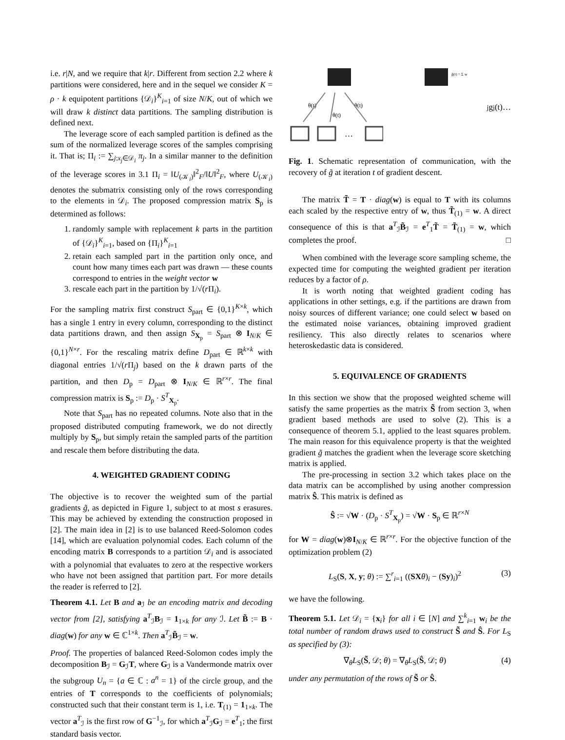i.e. r|N, and we require that k|r. Different from section 2.2 where k partitions were considered, here and in the sequel we consider K = ρ · k equipotent partitions {𝒟<sub>i</sub>}<sup>K</sup><sub>i=1</sub> of size N/K, out of which we will draw k distinct data partitions. The sampling distribution is defined next.
The leverage score of each sampled partition is defined as the sum of the normalized leverage scores of the samples comprising it. That is; Π<sub>i</sub> := ∑<sub>j:x<sub>j</sub>∈𝒟<sub>i</sub></sub> π<sub>j</sub>. In a similar manner to the definition of the leverage scores in 3.1 Π<sub>i</sub> = ‖U<sub>(𝒦<sub>i</sub>)</sub>‖<sup>2</sup><sub>F</sub>/‖U‖<sup>2</sup><sub>F</sub>, where U<sub>(𝒦<sub>i</sub>)</sub> denotes the submatrix consisting only of the rows corresponding to the elements in 𝒟<sub>i</sub>. The proposed compression matrix S<sub>p</sub> is determined as follows:
1. randomly sample with replacement k parts in the partition of {𝒟<sub>i</sub>}<sup>K</sup><sub>i=1</sub>, based on {Π<sub>i</sub>}<sup>K</sup><sub>i=1</sub>
2. retain each sampled part in the partition only once, and count how many times each part was drawn — these counts correspond to entries in the weight vector w
3. rescale each part in the partition by 1/√(r Π<sub>i</sub>).
For the sampling matrix first construct S<sub>part</sub> ∈ {0,1}<sup>K×k</sup>, which has a single 1 entry in every column, corresponding to the distinct data partitions drawn, and then assign S<sub>X<sub>p</sub></sub> = S<sub>part</sub> ⊗ I<sub>N/K</sub> ∈ {0,1}<sup>N×r</sup>. For the rescaling matrix define D<sub>part</sub> ∈ ℝ<sup>k×k</sup> with diagonal entries 1/√(r Π<sub>j</sub>) based on the k drawn parts of the partition, and then D<sub>p</sub> = D<sub>part</sub> ⊗ I<sub>N/K</sub> ∈ ℝ<sup>r×r</sup>. The final compression matrix is S<sub>p</sub> := D<sub>p</sub> · S<sup>T</sup><sub>X<sub>p</sub></sub>.
Note that S<sub>part</sub> has no repeated columns. Note also that in the proposed distributed computing framework, we do not directly multiply by S<sub>p</sub>, but simply retain the sampled parts of the partition and rescale them before distributing the data.
4. WEIGHTED GRADIENT CODING
The objective is to recover the weighted sum of the partial gradients g̃, as depicted in Figure 1, subject to at most s erasures. This may be achieved by extending the construction proposed in [2]. The main idea in [2] is to use balanced Reed-Solomon codes [14], which are evaluation polynomial codes. Each column of the encoding matrix B corresponds to a partition 𝒟<sub>i</sub> and is associated with a polynomial that evaluates to zero at the respective workers who have not been assigned that partition part. For more details the reader is referred to [2].
Theorem 4.1. Let B and a<sub>ℐ</sub> be an encoding matrix and decoding vector from [2], satisfying a<sup>T</sup><sub>ℐ</sub>B<sub>ℐ</sub> = 1<sub>1×k</sub> for any ℐ. Let B̃ := B · diag(w) for any w ∈ ℂ<sup>1×k</sup>. Then a<sup>T</sup><sub>ℐ</sub>B̃<sub>ℐ</sub> = w.
Proof. The properties of balanced Reed-Solomon codes imply the decomposition B<sub>ℐ</sub> = G<sub>ℐ</sub>T, where G<sub>ℐ</sub> is a Vandermonde matrix over the subgroup U<sub>n</sub> = {a ∈ ℂ : a<sup>n</sup> = 1} of the circle group, and the entries of T corresponds to the coefficients of polynomials; constructed such that their constant term is 1, i.e. T<sub>(1)</sub> = 1<sub>1×k</sub>. The vector a<sup>T</sup><sub>ℐ</sub> is the first row of G<sup>−1</sup><sub>ℐ</sub>, for which a<sup>T</sup><sub>ℐ</sub>G<sub>ℐ</sub> = e<sup>T</sup><sub>1</sub>; the first standard basis vector.
θ(t)
θ(t)
θ(t)
…
g̃(t) = Σ wjgj(t)
…
Fig. 1. Schematic representation of communication, with the recovery of g̃ at iteration t of gradient descent.
The matrix T̃ = T · diag(w) is equal to T with its columns each scaled by the respective entry of w, thus T̃<sub>(1)</sub> = w. A direct consequence of this is that a<sup>T</sup><sub>ℐ</sub>B̃<sub>ℐ</sub> = e<sup>T</sup><sub>1</sub>T̃ = T̃<sub>(1)</sub> = w, which completes the proof. □
When combined with the leverage score sampling scheme, the expected time for computing the weighted gradient per iteration reduces by a factor of ρ.
It is worth noting that weighted gradient coding has applications in other settings, e.g. if the partitions are drawn from noisy sources of different variance; one could select w based on the estimated noise variances, obtaining improved gradient resiliency. This also directly relates to scenarios where heteroskedastic data is considered.
5. EQUIVALENCE OF GRADIENTS
In this section we show that the proposed weighted scheme will satisfy the same properties as the matrix S̃ from section 3, when gradient based methods are used to solve (2). This is a consequence of theorem 5.1, applied to the least squares problem. The main reason for this equivalence property is that the weighted gradient g̃ matches the gradient when the leverage score sketching matrix is applied.
The pre-processing in section 3.2 which takes place on the data matrix can be accomplished by using another compression matrix Ŝ. This matrix is defined as
Ŝ := √W · (D<sub>p</sub> · S<sup>T</sup><sub>X<sub>p</sub></sub>) = √W · S<sub>p</sub> ∈ ℝ<sup>r×N</sup>
for W = diag(w)⊗I<sub>N/K</sub> ∈ ℝ<sup>r×r</sup>. For the objective function of the optimization problem (2)
(3) L<sub>S</sub>(S, X, y; θ) := ∑<sup>r</sup><sub>i=1</sub> ((SX θ)<sub>i</sub> − (Sy)<sub>i</sub>)<sup>2</sup>
we have the following.
Theorem 5.1. Let 𝒟<sub>i</sub> = {x<sub>i</sub>} for all i ∈ [N] and ∑<sup>k</sup><sub>i=1</sub> w<sub>i</sub> be the total number of random draws used to construct S̃ and Ŝ. For L<sub>S</sub> as specified by (3):
(4) ∇<sub>θ</sub>L<sub>S</sub>(S̃, 𝒟; θ) = ∇<sub>θ</sub>L<sub>S</sub>(Ŝ, 𝒟; θ)
under any permutation of the rows of S̃ or Ŝ.